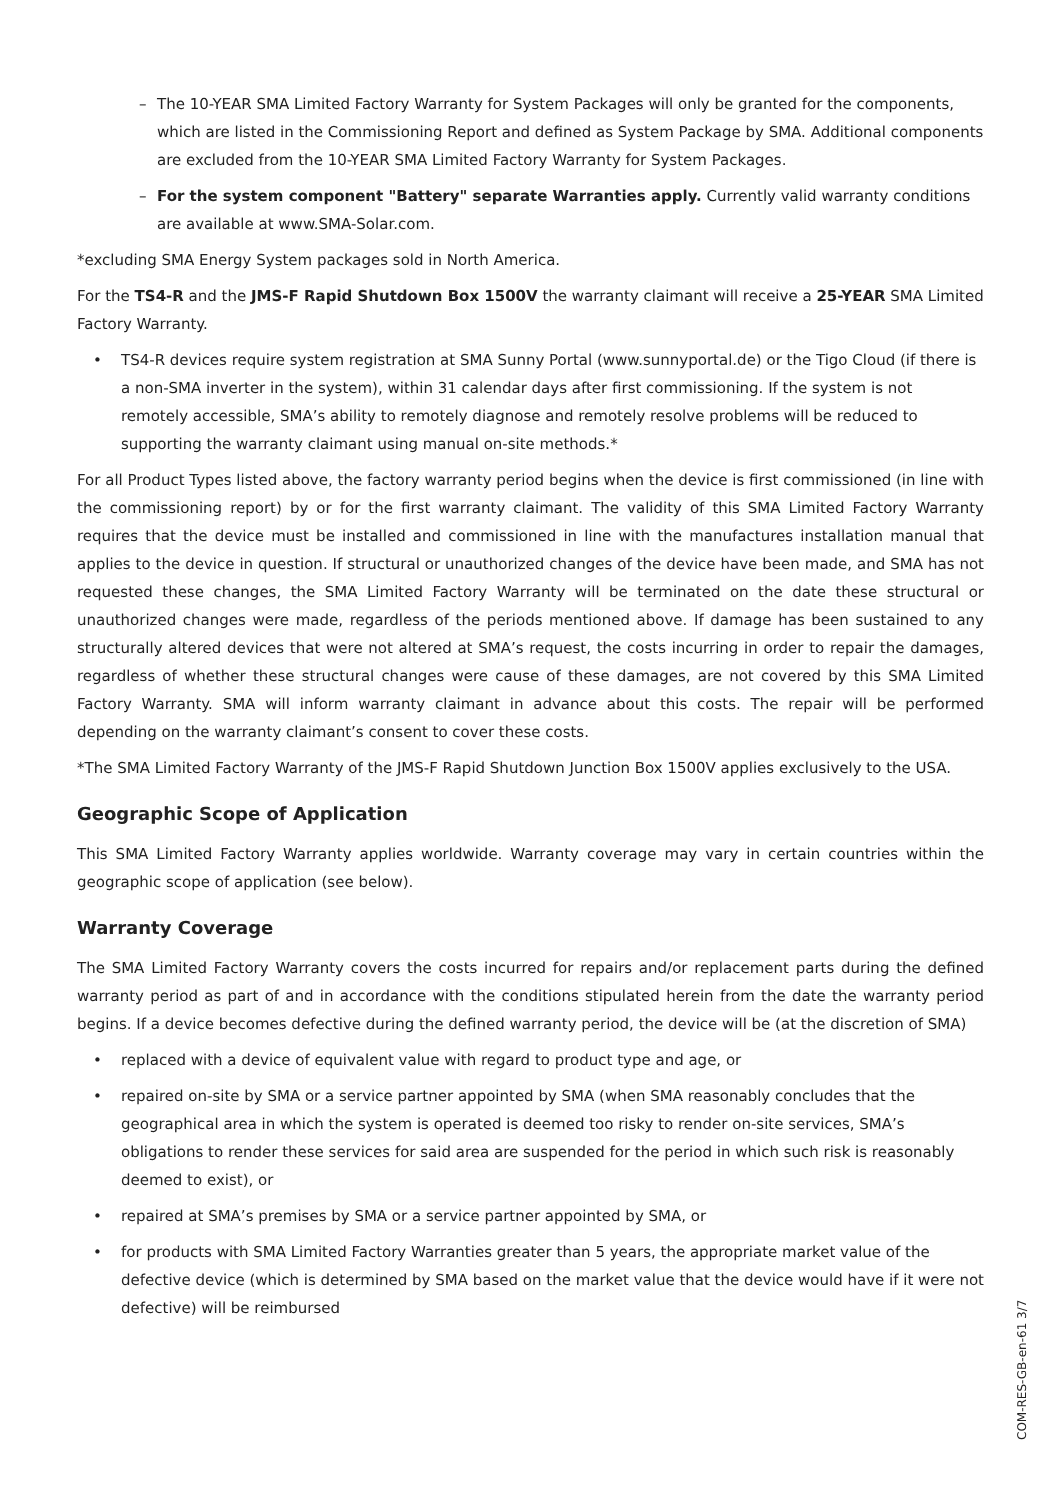– The 10-YEAR SMA Limited Factory Warranty for System Packages will only be granted for the components, which are listed in the Commissioning Report and defined as System Package by SMA. Additional components are excluded from the 10-YEAR SMA Limited Factory Warranty for System Packages.
– For the system component "Battery" separate Warranties apply. Currently valid warranty conditions are available at www.SMA-Solar.com.
*excluding SMA Energy System packages sold in North America.
For the TS4-R and the JMS-F Rapid Shutdown Box 1500V the warranty claimant will receive a 25-YEAR SMA Limited Factory Warranty.
• TS4-R devices require system registration at SMA Sunny Portal (www.sunnyportal.de) or the Tigo Cloud (if there is a non-SMA inverter in the system), within 31 calendar days after first commissioning. If the system is not remotely accessible, SMA’s ability to remotely diagnose and remotely resolve problems will be reduced to supporting the warranty claimant using manual on-site methods.*
For all Product Types listed above, the factory warranty period begins when the device is first commissioned (in line with the commissioning report) by or for the first warranty claimant. The validity of this SMA Limited Factory Warranty requires that the device must be installed and commissioned in line with the manufactures installation manual that applies to the device in question. If structural or unauthorized changes of the device have been made, and SMA has not requested these changes, the SMA Limited Factory Warranty will be terminated on the date these structural or unauthorized changes were made, regardless of the periods mentioned above. If damage has been sustained to any structurally altered devices that were not altered at SMA’s request, the costs incurring in order to repair the damages, regardless of whether these structural changes were cause of these damages, are not covered by this SMA Limited Factory Warranty. SMA will inform warranty claimant in advance about this costs. The repair will be performed depending on the warranty claimant’s consent to cover these costs.
*The SMA Limited Factory Warranty of the JMS-F Rapid Shutdown Junction Box 1500V applies exclusively to the USA.
Geographic Scope of Application
This SMA Limited Factory Warranty applies worldwide. Warranty coverage may vary in certain countries within the geographic scope of application (see below).
Warranty Coverage
The SMA Limited Factory Warranty covers the costs incurred for repairs and/or replacement parts during the defined warranty period as part of and in accordance with the conditions stipulated herein from the date the warranty period begins. If a device becomes defective during the defined warranty period, the device will be (at the discretion of SMA)
• replaced with a device of equivalent value with regard to product type and age, or
• repaired on-site by SMA or a service partner appointed by SMA (when SMA reasonably concludes that the geographical area in which the system is operated is deemed too risky to render on-site services, SMA’s obligations to render these services for said area are suspended for the period in which such risk is reasonably deemed to exist), or
• repaired at SMA’s premises by SMA or a service partner appointed by SMA, or
• for products with SMA Limited Factory Warranties greater than 5 years, the appropriate market value of the defective device (which is determined by SMA based on the market value that the device would have if it were not defective) will be reimbursed
COM-RES-GB-en-61 3/7